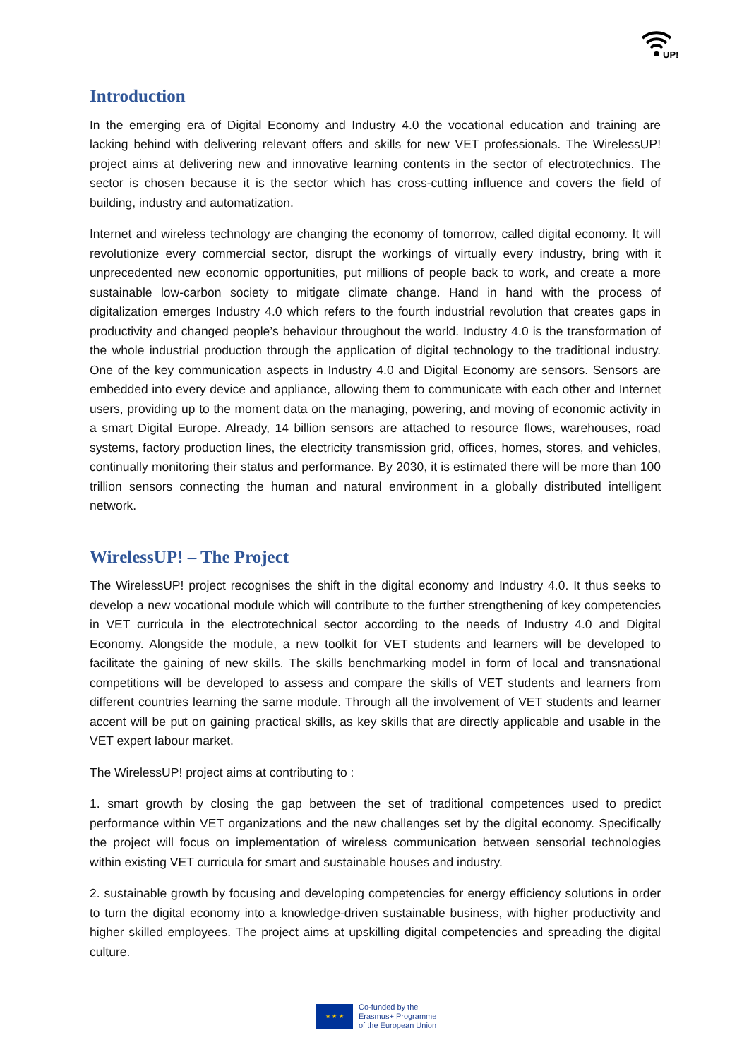UP!
Introduction
In the emerging era of Digital Economy and Industry 4.0 the vocational education and training are lacking behind with delivering relevant offers and skills for new VET professionals. The WirelessUP! project aims at delivering new and innovative learning contents in the sector of electrotechnics. The sector is chosen because it is the sector which has cross-cutting influence and covers the field of building, industry and automatization.
Internet and wireless technology are changing the economy of tomorrow, called digital economy. It will revolutionize every commercial sector, disrupt the workings of virtually every industry, bring with it unprecedented new economic opportunities, put millions of people back to work, and create a more sustainable low-carbon society to mitigate climate change. Hand in hand with the process of digitalization emerges Industry 4.0 which refers to the fourth industrial revolution that creates gaps in productivity and changed people’s behaviour throughout the world. Industry 4.0 is the transformation of the whole industrial production through the application of digital technology to the traditional industry. One of the key communication aspects in Industry 4.0 and Digital Economy are sensors. Sensors are embedded into every device and appliance, allowing them to communicate with each other and Internet users, providing up to the moment data on the managing, powering, and moving of economic activity in a smart Digital Europe. Already, 14 billion sensors are attached to resource flows, warehouses, road systems, factory production lines, the electricity transmission grid, offices, homes, stores, and vehicles, continually monitoring their status and performance. By 2030, it is estimated there will be more than 100 trillion sensors connecting the human and natural environment in a globally distributed intelligent network.
WirelessUP! – The Project
The WirelessUP! project recognises the shift in the digital economy and Industry 4.0. It thus seeks to develop a new vocational module which will contribute to the further strengthening of key competencies in VET curricula in the electrotechnical sector according to the needs of Industry 4.0 and Digital Economy. Alongside the module, a new toolkit for VET students and learners will be developed to facilitate the gaining of new skills. The skills benchmarking model in form of local and transnational competitions will be developed to assess and compare the skills of VET students and learners from different countries learning the same module. Through all the involvement of VET students and learner accent will be put on gaining practical skills, as key skills that are directly applicable and usable in the VET expert labour market.
The WirelessUP! project aims at contributing to :
1. smart growth by closing the gap between the set of traditional competences used to predict performance within VET organizations and the new challenges set by the digital economy. Specifically the project will focus on implementation of wireless communication between sensorial technologies within existing VET curricula for smart and sustainable houses and industry.
2. sustainable growth by focusing and developing competencies for energy efficiency solutions in order to turn the digital economy into a knowledge-driven sustainable business, with higher productivity and higher skilled employees. The project aims at upskilling digital competencies and spreading the digital culture.
★ ★ ★
Co-funded by the
Erasmus+ Programme
of the European Union